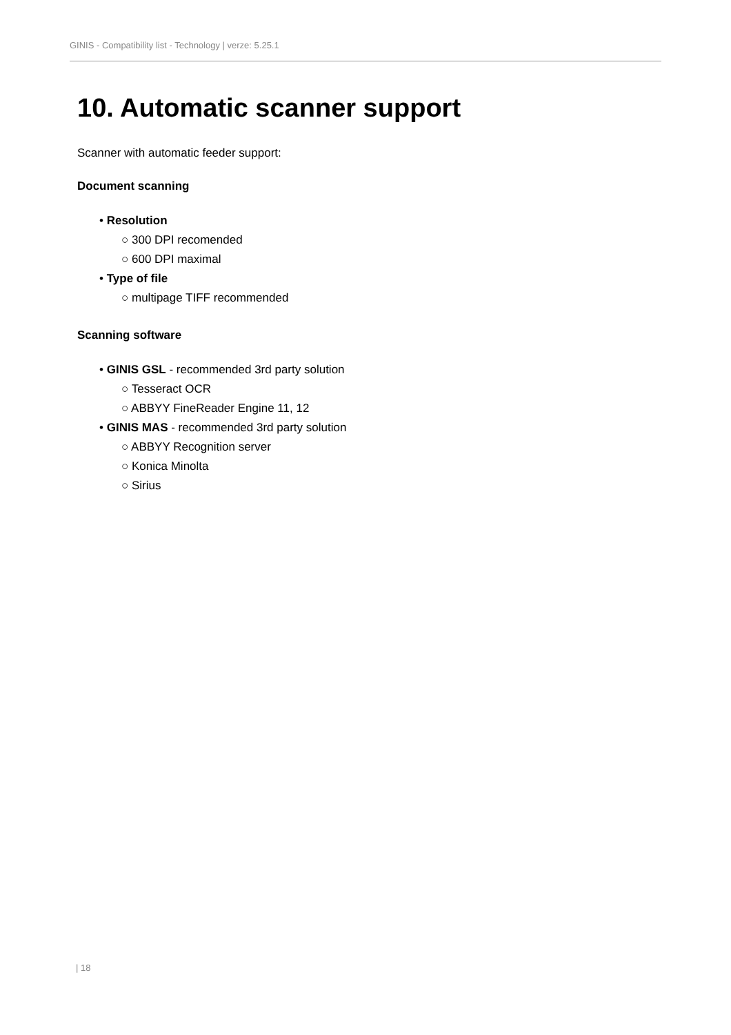GINIS - Compatibility list - Technology | verze: 5.25.1
10. Automatic scanner support
Scanner with automatic feeder support:
Document scanning
• Resolution
○ 300 DPI recomended
○ 600 DPI maximal
• Type of file
○ multipage TIFF recommended
Scanning software
• GINIS GSL - recommended 3rd party solution
○ Tesseract OCR
○ ABBYY FineReader Engine 11, 12
• GINIS MAS - recommended 3rd party solution
○ ABBYY Recognition server
○ Konica Minolta
○ Sirius
| 18